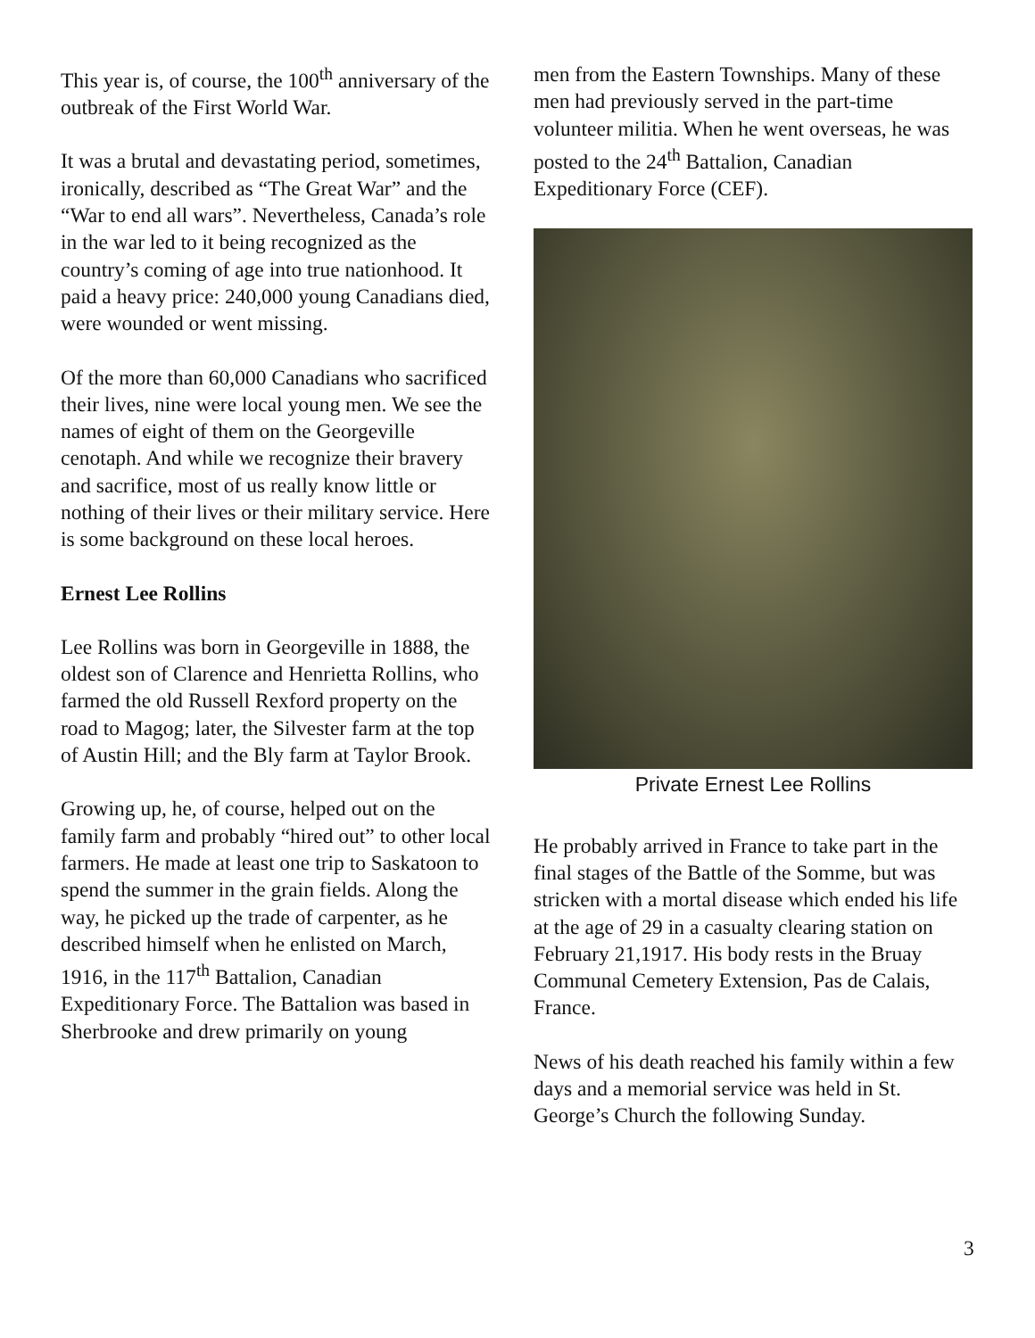This year is, of course, the 100<sup>th</sup> anniversary of the outbreak of the First World War.
It was a brutal and devastating period, sometimes, ironically, described as “The Great War” and the “War to end all wars”. Nevertheless, Canada’s role in the war led to it being recognized as the country’s coming of age into true nationhood. It paid a heavy price: 240,000 young Canadians died, were wounded or went missing.
Of the more than 60,000 Canadians who sacrificed their lives, nine were local young men. We see the names of eight of them on the Georgeville cenotaph. And while we recognize their bravery and sacrifice, most of us really know little or nothing of their lives or their military service. Here is some background on these local heroes.
Ernest Lee Rollins
Lee Rollins was born in Georgeville in 1888, the oldest son of Clarence and Henrietta Rollins, who farmed the old Russell Rexford property on the road to Magog; later, the Silvester farm at the top of Austin Hill; and the Bly farm at Taylor Brook.
Growing up, he, of course, helped out on the family farm and probably “hired out” to other local farmers. He made at least one trip to Saskatoon to spend the summer in the grain fields. Along the way, he picked up the trade of carpenter, as he described himself when he enlisted on March, 1916, in the 117<sup>th</sup> Battalion, Canadian Expeditionary Force. The Battalion was based in Sherbrooke and drew primarily on young
men from the Eastern Townships. Many of these men had previously served in the part-time volunteer militia. When he went overseas, he was posted to the 24<sup>th</sup> Battalion, Canadian Expeditionary Force (CEF).
Private Ernest Lee Rollins
He probably arrived in France to take part in the final stages of the Battle of the Somme, but was stricken with a mortal disease which ended his life at the age of 29 in a casualty clearing station on February 21,1917. His body rests in the Bruay Communal Cemetery Extension, Pas de Calais, France.
News of his death reached his family within a few days and a memorial service was held in St. George’s Church the following Sunday.
3